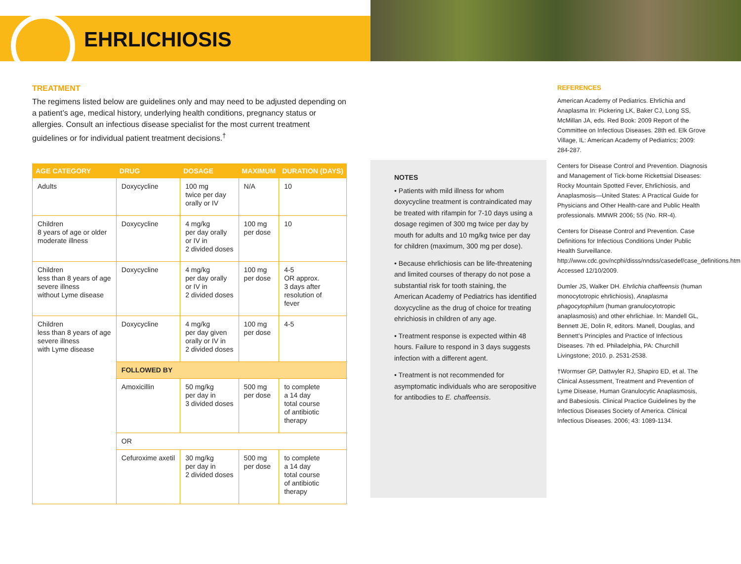EHRLICHIOSIS
TREATMENT
The regimens listed below are guidelines only and may need to be adjusted depending on a patient’s age, medical history, underlying health conditions, pregnancy status or allergies. Consult an infectious disease specialist for the most current treatment guidelines or for individual patient treatment decisions.<sup>†</sup>
| AGE CATEGORY | DRUG | DOSAGE | MAXIMUM | DURATION (DAYS) |
| --- | --- | --- | --- | --- |
| Adults | Doxycycline | 100 mg twice per day orally or IV | N/A | 10 |
| Children 8 years of age or older moderate illness | Doxycycline | 4 mg/kg per day orally or IV in 2 divided doses | 100 mg per dose | 10 |
| Children less than 8 years of age severe illness without Lyme disease | Doxycycline | 4 mg/kg per day orally or IV in 2 divided doses | 100 mg per dose | 4-5 OR approx. 3 days after resolution of fever |
| Children less than 8 years of age severe illness with Lyme disease | Doxycycline | 4 mg/kg per day given orally or IV in 2 divided doses | 100 mg per dose | 4-5 |
| | FOLLOWED BY | | | |
| | Amoxicillin | 50 mg/kg per day in 3 divided doses | 500 mg per dose | to complete a 14 day total course of antibiotic therapy |
| | OR | | | |
| | Cefuroxime axetil | 30 mg/kg per day in 2 divided doses | 500 mg per dose | to complete a 14 day total course of antibiotic therapy |
NOTES
• Patients with mild illness for whom doxycycline treatment is contraindicated may be treated with rifampin for 7-10 days using a dosage regimen of 300 mg twice per day by mouth for adults and 10 mg/kg twice per day for children (maximum, 300 mg per dose).
• Because ehrlichiosis can be life-threatening and limited courses of therapy do not pose a substantial risk for tooth staining, the American Academy of Pediatrics has identified doxycycline as the drug of choice for treating ehrichiosis in children of any age.
• Treatment response is expected within 48 hours. Failure to respond in 3 days suggests infection with a different agent.
• Treatment is not recommended for asymptomatic individuals who are seropositive for antibodies to E. chaffeensis.
REFERENCES
American Academy of Pediatrics. Ehrlichia and Anaplasma In: Pickering LK, Baker CJ, Long SS, McMillan JA, eds. Red Book: 2009 Report of the Committee on Infectious Diseases. 28th ed. Elk Grove Village, IL: American Academy of Pediatrics; 2009: 284-287.
Centers for Disease Control and Prevention. Diagnosis and Management of Tick-borne Rickettsial Diseases: Rocky Mountain Spotted Fever, Ehrlichiosis, and Anaplasmosis—United States: A Practical Guide for Physicians and Other Health-care and Public Health professionals. MMWR 2006; 55 (No. RR-4).
Centers for Disease Control and Prevention. Case Definitions for Infectious Conditions Under Public Health Surveillance. http://www.cdc.gov/ncphi/disss/nndss/casedef/case_definitions.htm. Accessed 12/10/2009.
Dumler JS, Walker DH. Ehrlichia chaffeensis (human monocytotropic ehrlichiosis), Anaplasma phagocytophilum (human granulocytotropic anaplasmosis) and other ehrlichiae. In: Mandell GL, Bennett JE, Dolin R, editors. Manell, Douglas, and Bennett’s Principles and Practice of Infectious Diseases. 7th ed. Philadelphia, PA: Churchill Livingstone; 2010. p. 2531-2538.
†Wormser GP, Dattwyler RJ, Shapiro ED, et al. The Clinical Assessment, Treatment and Prevention of Lyme Disease, Human Granulocytic Anaplasmosis, and Babesiosis. Clinical Practice Guidelines by the Infectious Diseases Society of America. Clinical Infectious Diseases. 2006; 43: 1089-1134.